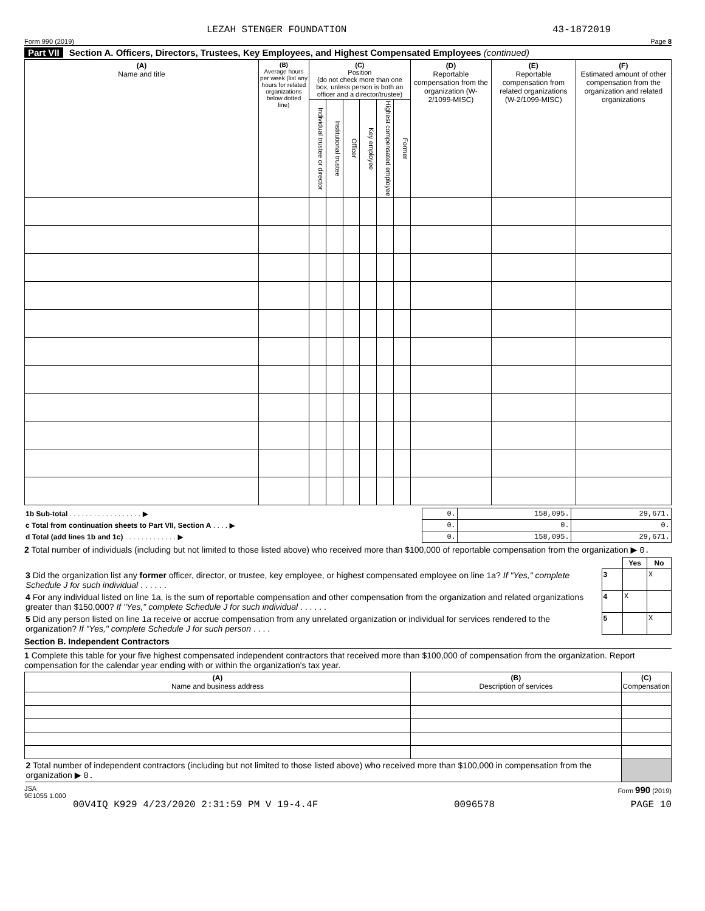LEZAH STENGER FOUNDATION 43-1872019
Form 990 (2019) Page 8
Part VII Section A. Officers, Directors, Trustees, Key Employees, and Highest Compensated Employees (continued)
| (A) Name and title | (B) Average hours per week (list any hours for related organizations below dotted line) | (C) Position (do not check more than one box, unless person is both an officer and a director/trustee) | | | | | | (D) Reportable compensation from the organization (W-2/1099-MISC) | (E) Reportable compensation from related organizations (W-2/1099-MISC) | (F) Estimated amount of other compensation from the organization and related organizations |
| --- | --- | --- | --- | --- | --- | --- | --- | --- | --- | --- |
| | | Individual trustee or director | Institutional trustee | Officer | Key employee | Highest compensated employee | Former | | | |
| 1b Sub-total . . . . . . . . . . . . . . . . . . ▶ | 0. | 158,095. | 29,671. |
| c Total from continuation sheets to Part VII, Section A . . . . ▶ | 0. | 0. | 0. |
| d Total (add lines 1b and 1c) . . . . . . . . . . . . . ▶ | 0. | 158,095. | 29,671. |
2 Total number of individuals (including but not limited to those listed above) who received more than $100,000 of reportable compensation from the organization ▶ 0.
| | | Yes | No |
| 3 Did the organization list any former officer, director, or trustee, key employee, or highest compensated employee on line 1a? If "Yes," complete Schedule J for such individual . . . . . . | 3 | | X |
| 4 For any individual listed on line 1a, is the sum of reportable compensation and other compensation from the organization and related organizations greater than $150,000? If "Yes," complete Schedule J for such individual . . . . . . | 4 | X | |
| 5 Did any person listed on line 1a receive or accrue compensation from any unrelated organization or individual for services rendered to the organization? If "Yes," complete Schedule J for such person . . . . | 5 | | X |
Section B. Independent Contractors
1 Complete this table for your five highest compensated independent contractors that received more than $100,000 of compensation from the organization. Report compensation for the calendar year ending with or within the organization's tax year.
| (A) Name and business address | (B) Description of services | (C) Compensation |
| --- | --- | --- |
| 2 Total number of independent contractors (including but not limited to those listed above) who received more than $100,000 in compensation from the organization ▶ 0. | | |
JSA
9E1055 1.000 Form 990 (2019)
00V4IQ K929 4/23/2020 2:31:59 PM V 19-4.4F 0096578 PAGE 10